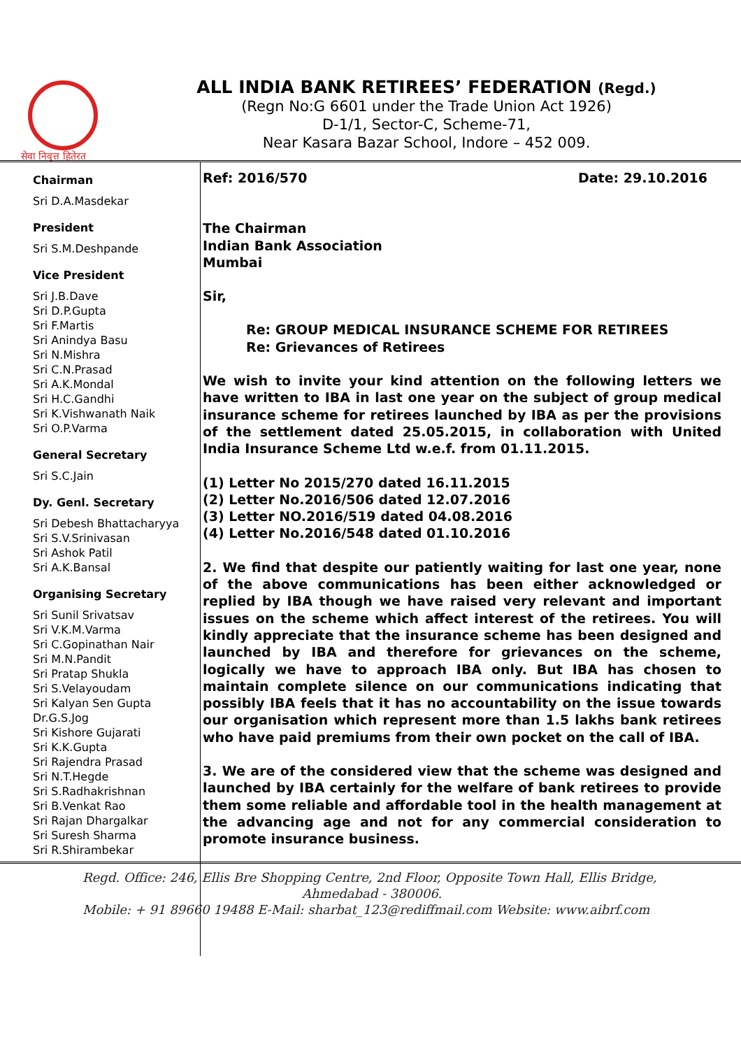सेवा निवृत्त हितेरत
ALL INDIA BANK RETIREES’ FEDERATION (Regd.)
(Regn No:G 6601 under the Trade Union Act 1926)
D-1/1, Sector-C, Scheme-71,
Near Kasara Bazar School, Indore – 452 009.
Chairman
Sri D.A.Masdekar
President
Sri S.M.Deshpande
Vice President
Sri J.B.Dave
Sri D.P.Gupta
Sri F.Martis
Sri Anindya Basu
Sri N.Mishra
Sri C.N.Prasad
Sri A.K.Mondal
Sri H.C.Gandhi
Sri K.Vishwanath Naik
Sri O.P.Varma
General Secretary
Sri S.C.Jain
Dy. Genl. Secretary
Sri Debesh Bhattacharyya
Sri S.V.Srinivasan
Sri Ashok Patil
Sri A.K.Bansal
Organising Secretary
Sri Sunil Srivatsav
Sri V.K.M.Varma
Sri C.Gopinathan Nair
Sri M.N.Pandit
Sri Pratap Shukla
Sri S.Velayoudam
Sri Kalyan Sen Gupta
Dr.G.S.Jog
Sri Kishore Gujarati
Sri K.K.Gupta
Sri Rajendra Prasad
Sri N.T.Hegde
Sri S.Radhakrishnan
Sri B.Venkat Rao
Sri Rajan Dhargalkar
Sri Suresh Sharma
Sri R.Shirambekar
Ref: 2016/570 Date: 29.10.2016
The Chairman
Indian Bank Association
Mumbai
Sir,
Re: GROUP MEDICAL INSURANCE SCHEME FOR RETIREES
Re: Grievances of Retirees
We wish to invite your kind attention on the following letters we have written to IBA in last one year on the subject of group medical insurance scheme for retirees launched by IBA as per the provisions of the settlement dated 25.05.2015, in collaboration with United India Insurance Scheme Ltd w.e.f. from 01.11.2015.
(1) Letter No 2015/270 dated 16.11.2015
(2) Letter No.2016/506 dated 12.07.2016
(3) Letter NO.2016/519 dated 04.08.2016
(4) Letter No.2016/548 dated 01.10.2016
2. We find that despite our patiently waiting for last one year, none of the above communications has been either acknowledged or replied by IBA though we have raised very relevant and important issues on the scheme which affect interest of the retirees. You will kindly appreciate that the insurance scheme has been designed and launched by IBA and therefore for grievances on the scheme, logically we have to approach IBA only. But IBA has chosen to maintain complete silence on our communications indicating that possibly IBA feels that it has no accountability on the issue towards our organisation which represent more than 1.5 lakhs bank retirees who have paid premiums from their own pocket on the call of IBA.
3. We are of the considered view that the scheme was designed and launched by IBA certainly for the welfare of bank retirees to provide them some reliable and affordable tool in the health management at the advancing age and not for any commercial consideration to promote insurance business.
Regd. Office: 246, Ellis Bre Shopping Centre, 2nd Floor, Opposite Town Hall, Ellis Bridge,
Ahmedabad - 380006.
Mobile: + 91 89660 19488 E-Mail: sharbat_123@rediffmail.com Website: www.aibrf.com